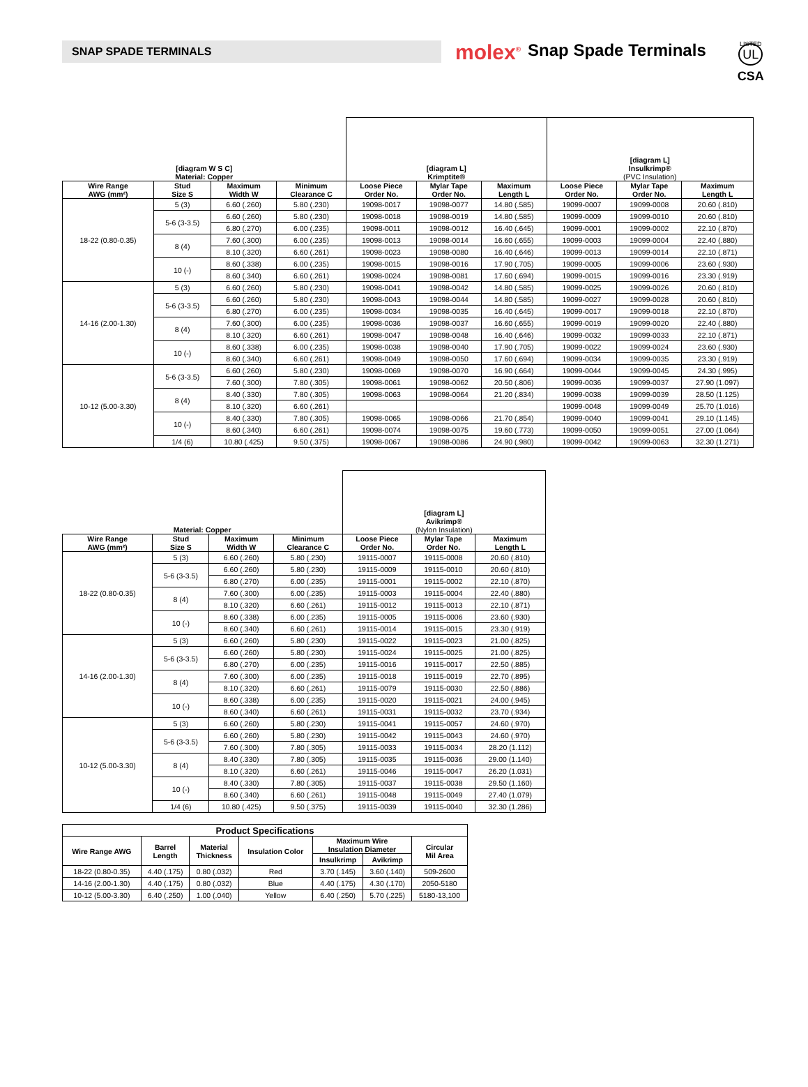SNAP SPADE TERMINALS
molex<sup>®</sup>
Snap Spade Terminals
LISTED
UL
CSA
| [diagram W S C] Material: Copper | | | | [diagram L] Krimptite® | | | [diagram L] Insulkrimp® (PVC Insulation) | | |
| --- | --- | --- | --- | --- | --- | --- | --- | --- | --- |
| Wire Range AWG (mm²) | Stud Size S | Maximum Width W | Minimum Clearance C | Loose Piece Order No. | Mylar Tape Order No. | Maximum Length L | Loose Piece Order No. | Mylar Tape Order No. | Maximum Length L |
| 18-22 (0.80-0.35) | 5 (3) | 6.60 (.260) | 5.80 (.230) | 19098-0017 | 19098-0077 | 14.80 (.585) | 19099-0007 | 19099-0008 | 20.60 (.810) |
| | 5-6 (3-3.5) | 6.60 (.260) | 5.80 (.230) | 19098-0018 | 19098-0019 | 14.80 (.585) | 19099-0009 | 19099-0010 | 20.60 (.810) |
| | | 6.80 (.270) | 6.00 (.235) | 19098-0011 | 19098-0012 | 16.40 (.645) | 19099-0001 | 19099-0002 | 22.10 (.870) |
| | 8 (4) | 7.60 (.300) | 6.00 (.235) | 19098-0013 | 19098-0014 | 16.60 (.655) | 19099-0003 | 19099-0004 | 22.40 (.880) |
| | | 8.10 (.320) | 6.60 (.261) | 19098-0023 | 19098-0080 | 16.40 (.646) | 19099-0013 | 19099-0014 | 22.10 (.871) |
| | 10 (-) | 8.60 (.338) | 6.00 (.235) | 19098-0015 | 19098-0016 | 17.90 (.705) | 19099-0005 | 19099-0006 | 23.60 (.930) |
| | | 8.60 (.340) | 6.60 (.261) | 19098-0024 | 19098-0081 | 17.60 (.694) | 19099-0015 | 19099-0016 | 23.30 (.919) |
| 14-16 (2.00-1.30) | 5 (3) | 6.60 (.260) | 5.80 (.230) | 19098-0041 | 19098-0042 | 14.80 (.585) | 19099-0025 | 19099-0026 | 20.60 (.810) |
| | 5-6 (3-3.5) | 6.60 (.260) | 5.80 (.230) | 19098-0043 | 19098-0044 | 14.80 (.585) | 19099-0027 | 19099-0028 | 20.60 (.810) |
| | | 6.80 (.270) | 6.00 (.235) | 19098-0034 | 19098-0035 | 16.40 (.645) | 19099-0017 | 19099-0018 | 22.10 (.870) |
| | 8 (4) | 7.60 (.300) | 6.00 (.235) | 19098-0036 | 19098-0037 | 16.60 (.655) | 19099-0019 | 19099-0020 | 22.40 (.880) |
| | | 8.10 (.320) | 6.60 (.261) | 19098-0047 | 19098-0048 | 16.40 (.646) | 19099-0032 | 19099-0033 | 22.10 (.871) |
| | 10 (-) | 8.60 (.338) | 6.00 (.235) | 19098-0038 | 19098-0040 | 17.90 (.705) | 19099-0022 | 19099-0024 | 23.60 (.930) |
| | | 8.60 (.340) | 6.60 (.261) | 19098-0049 | 19098-0050 | 17.60 (.694) | 19099-0034 | 19099-0035 | 23.30 (.919) |
| 10-12 (5.00-3.30) | 5-6 (3-3.5) | 6.60 (.260) | 5.80 (.230) | 19098-0069 | 19098-0070 | 16.90 (.664) | 19099-0044 | 19099-0045 | 24.30 (.995) |
| | | 7.60 (.300) | 7.80 (.305) | 19098-0061 | 19098-0062 | 20.50 (.806) | 19099-0036 | 19099-0037 | 27.90 (1.097) |
| | 8 (4) | 8.40 (.330) | 7.80 (.305) | 19098-0063 | 19098-0064 | 21.20 (.834) | 19099-0038 | 19099-0039 | 28.50 (1.125) |
| | | 8.10 (.320) | 6.60 (.261) | | | | 19099-0048 | 19099-0049 | 25.70 (1.016) |
| | 10 (-) | 8.40 (.330) | 7.80 (.305) | 19098-0065 | 19098-0066 | 21.70 (.854) | 19099-0040 | 19099-0041 | 29.10 (1.145) |
| | | 8.60 (.340) | 6.60 (.261) | 19098-0074 | 19098-0075 | 19.60 (.773) | 19099-0050 | 19099-0051 | 27.00 (1.064) |
| | 1/4 (6) | 10.80 (.425) | 9.50 (.375) | 19098-0067 | 19098-0086 | 24.90 (.980) | 19099-0042 | 19099-0063 | 32.30 (1.271) |
| Material: Copper | | | | [diagram L] Avikrimp® (Nylon Insulation) | | |
| --- | --- | --- | --- | --- | --- | --- |
| Wire Range AWG (mm²) | Stud Size S | Maximum Width W | Minimum Clearance C | Loose Piece Order No. | Mylar Tape Order No. | Maximum Length L |
| 18-22 (0.80-0.35) | 5 (3) | 6.60 (.260) | 5.80 (.230) | 19115-0007 | 19115-0008 | 20.60 (.810) |
| | 5-6 (3-3.5) | 6.60 (.260) | 5.80 (.230) | 19115-0009 | 19115-0010 | 20.60 (.810) |
| | | 6.80 (.270) | 6.00 (.235) | 19115-0001 | 19115-0002 | 22.10 (.870) |
| | 8 (4) | 7.60 (.300) | 6.00 (.235) | 19115-0003 | 19115-0004 | 22.40 (.880) |
| | | 8.10 (.320) | 6.60 (.261) | 19115-0012 | 19115-0013 | 22.10 (.871) |
| | 10 (-) | 8.60 (.338) | 6.00 (.235) | 19115-0005 | 19115-0006 | 23.60 (.930) |
| | | 8.60 (.340) | 6.60 (.261) | 19115-0014 | 19115-0015 | 23.30 (.919) |
| 14-16 (2.00-1.30) | 5 (3) | 6.60 (.260) | 5.80 (.230) | 19115-0022 | 19115-0023 | 21.00 (.825) |
| | 5-6 (3-3.5) | 6.60 (.260) | 5.80 (.230) | 19115-0024 | 19115-0025 | 21.00 (.825) |
| | | 6.80 (.270) | 6.00 (.235) | 19115-0016 | 19115-0017 | 22.50 (.885) |
| | 8 (4) | 7.60 (.300) | 6.00 (.235) | 19115-0018 | 19115-0019 | 22.70 (.895) |
| | | 8.10 (.320) | 6.60 (.261) | 19115-0079 | 19115-0030 | 22.50 (.886) |
| | 10 (-) | 8.60 (.338) | 6.00 (.235) | 19115-0020 | 19115-0021 | 24.00 (.945) |
| | | 8.60 (.340) | 6.60 (.261) | 19115-0031 | 19115-0032 | 23.70 (.934) |
| 10-12 (5.00-3.30) | 5 (3) | 6.60 (.260) | 5.80 (.230) | 19115-0041 | 19115-0057 | 24.60 (.970) |
| | 5-6 (3-3.5) | 6.60 (.260) | 5.80 (.230) | 19115-0042 | 19115-0043 | 24.60 (.970) |
| | | 7.60 (.300) | 7.80 (.305) | 19115-0033 | 19115-0034 | 28.20 (1.112) |
| | 8 (4) | 8.40 (.330) | 7.80 (.305) | 19115-0035 | 19115-0036 | 29.00 (1.140) |
| | | 8.10 (.320) | 6.60 (.261) | 19115-0046 | 19115-0047 | 26.20 (1.031) |
| | 10 (-) | 8.40 (.330) | 7.80 (.305) | 19115-0037 | 19115-0038 | 29.50 (1.160) |
| | | 8.60 (.340) | 6.60 (.261) | 19115-0048 | 19115-0049 | 27.40 (1.079) |
| | 1/4 (6) | 10.80 (.425) | 9.50 (.375) | 19115-0039 | 19115-0040 | 32.30 (1.286) |
| Product Specifications | | | | | | |
| --- | --- | --- | --- | --- | --- | --- |
| Wire Range AWG | Barrel Length | Material Thickness | Insulation Color | Maximum Wire Insulation Diameter | | Circular Mil Area |
| | | | | Insulkrimp | Avikrimp | |
| 18-22 (0.80-0.35) | 4.40 (.175) | 0.80 (.032) | Red | 3.70 (.145) | 3.60 (.140) | 509-2600 |
| 14-16 (2.00-1.30) | 4.40 (.175) | 0.80 (.032) | Blue | 4.40 (.175) | 4.30 (.170) | 2050-5180 |
| 10-12 (5.00-3.30) | 6.40 (.250) | 1.00 (.040) | Yellow | 6.40 (.250) | 5.70 (.225) | 5180-13,100 |